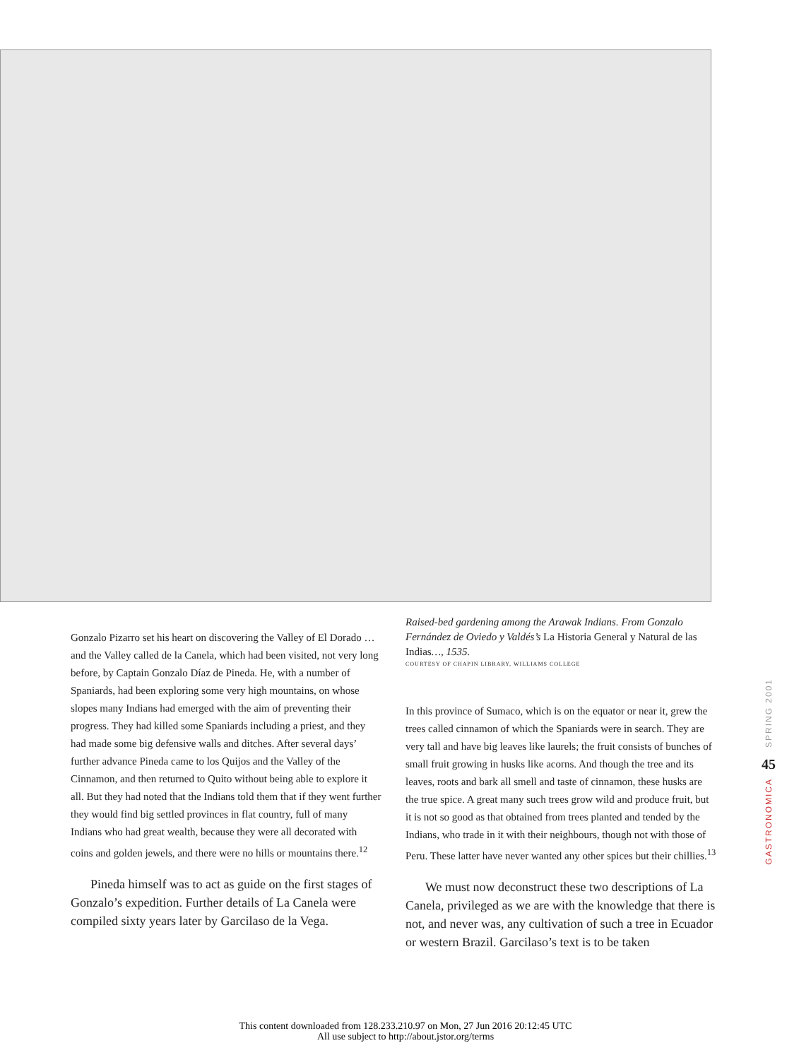Gonzalo Pizarro set his heart on discovering the Valley of El Dorado … and the Valley called de la Canela, which had been visited, not very long before, by Captain Gonzalo Díaz de Pineda. He, with a number of Spaniards, had been exploring some very high mountains, on whose slopes many Indians had emerged with the aim of preventing their progress. They had killed some Spaniards including a priest, and they had made some big defensive walls and ditches. After several days’ further advance Pineda came to los Quijos and the Valley of the Cinnamon, and then returned to Quito without being able to explore it all. But they had noted that the Indians told them that if they went further they would find big settled provinces in flat country, full of many Indians who had great wealth, because they were all decorated with coins and golden jewels, and there were no hills or mountains there.<sup>12</sup>
Pineda himself was to act as guide on the first stages of Gonzalo’s expedition. Further details of La Canela were compiled sixty years later by Garcilaso de la Vega.
Raised-bed gardening among the Arawak Indians. From Gonzalo Fernández de Oviedo y Valdés’s La Historia General y Natural de las Indias…, 1535.
COURTESY OF CHAPIN LIBRARY, WILLIAMS COLLEGE
In this province of Sumaco, which is on the equator or near it, grew the trees called cinnamon of which the Spaniards were in search. They are very tall and have big leaves like laurels; the fruit consists of bunches of small fruit growing in husks like acorns. And though the tree and its leaves, roots and bark all smell and taste of cinnamon, these husks are the true spice. A great many such trees grow wild and produce fruit, but it is not so good as that obtained from trees planted and tended by the Indians, who trade in it with their neighbours, though not with those of Peru. These latter have never wanted any other spices but their chillies.<sup>13</sup>
We must now deconstruct these two descriptions of La Canela, privileged as we are with the knowledge that there is not, and never was, any cultivation of such a tree in Ecuador or western Brazil. Garcilaso’s text is to be taken
SPRING 2001
45
GASTRONOMICA
This content downloaded from 128.233.210.97 on Mon, 27 Jun 2016 20:12:45 UTC
All use subject to http://about.jstor.org/terms